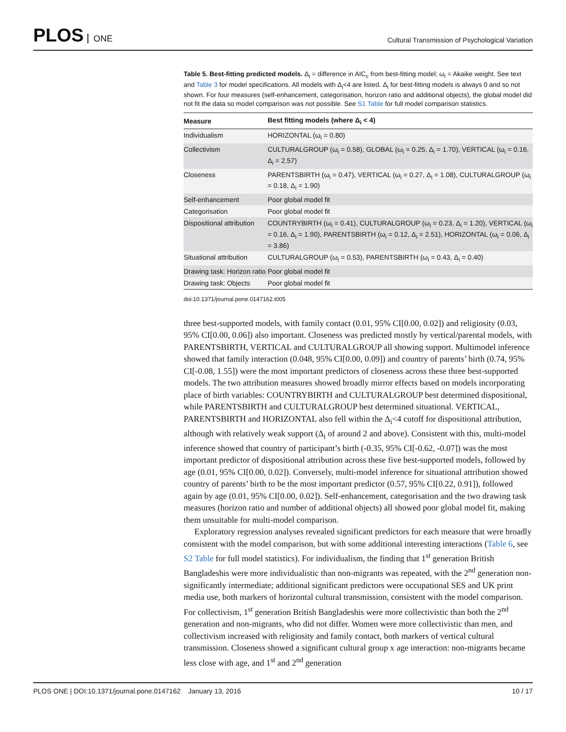PLOS ONE
Cultural Transmission of Psychological Variation
Table 5. Best-fitting predicted models. Δ<sub>i</sub> = difference in AIC<sub>c</sub> from best-fitting model; ω<sub>i</sub> = Akaike weight. See text and Table 3 for model specifications. All models with Δ<sub>i</sub><4 are listed. Δ<sub>i</sub> for best-fitting models is always 0 and so not shown. For four measures (self-enhancement, categorisation, horizon ratio and additional objects), the global model did not fit the data so model comparison was not possible. See S1 Table for full model comparison statistics.
| Measure | Best fitting models (where Δ<sub>i</sub> < 4) |
| --- | --- |
| Individualism | HORIZONTAL (ω<sub>i</sub> = 0.80) |
| Collectivism | CULTURALGROUP (ω<sub>i</sub> = 0.58), GLOBAL (ω<sub>i</sub> = 0.25, Δ<sub>i</sub> = 1.70), VERTICAL (ω<sub>i</sub> = 0.16, Δ<sub>i</sub> = 2.57) |
| Closeness | PARENTSBIRTH (ω<sub>i</sub> = 0.47), VERTICAL (ω<sub>i</sub> = 0.27, Δ<sub>i</sub> = 1.08), CULTURALGROUP (ω<sub>i</sub> = 0.18, Δ<sub>i</sub> = 1.90) |
| Self-enhancement | Poor global model fit |
| Categorisation | Poor global model fit |
| Dispositional attribution | COUNTRYBIRTH (ω<sub>i</sub> = 0.41), CULTURALGROUP (ω<sub>i</sub> = 0.23, Δ<sub>i</sub> = 1.20), VERTICAL (ω<sub>i</sub> = 0.16, Δ<sub>i</sub> = 1.90), PARENTSBIRTH (ω<sub>i</sub> = 0.12, Δ<sub>i</sub> = 2.51), HORIZONTAL (ω<sub>i</sub> = 0.06, Δ<sub>i</sub> = 3.86) |
| Situational attribution | CULTURALGROUP (ω<sub>i</sub> = 0.53), PARENTSBIRTH (ω<sub>i</sub> = 0.43, Δ<sub>i</sub> = 0.40) |
| Drawing task: Horizon ratio | Poor global model fit |
| Drawing task: Objects | Poor global model fit |
doi:10.1371/journal.pone.0147162.t005
three best-supported models, with family contact (0.01, 95% CI[0.00, 0.02]) and religiosity (0.03, 95% CI[0.00, 0.06]) also important. Closeness was predicted mostly by vertical/parental models, with PARENTSBIRTH, VERTICAL and CULTURALGROUP all showing support. Multimodel inference showed that family interaction (0.048, 95% CI[0.00, 0.09]) and country of parents’ birth (0.74, 95% CI[-0.08, 1.55]) were the most important predictors of closeness across these three best-supported models. The two attribution measures showed broadly mirror effects based on models incorporating place of birth variables: COUNTRYBIRTH and CULTURALGROUP best determined dispositional, while PARENTSBIRTH and CULTURALGROUP best determined situational. VERTICAL, PARENTSBIRTH and HORIZONTAL also fell within the Δ<sub>i</sub><4 cutoff for dispositional attribution, although with relatively weak support (Δ<sub>i</sub> of around 2 and above). Consistent with this, multi-model inference showed that country of participant’s birth (-0.35, 95% CI[-0.62, -0.07]) was the most important predictor of dispositional attribution across these five best-supported models, followed by age (0.01, 95% CI[0.00, 0.02]). Conversely, multi-model inference for situational attribution showed country of parents’ birth to be the most important predictor (0.57, 95% CI[0.22, 0.91]), followed again by age (0.01, 95% CI[0.00, 0.02]). Self-enhancement, categorisation and the two drawing task measures (horizon ratio and number of additional objects) all showed poor global model fit, making them unsuitable for multi-model comparison.
Exploratory regression analyses revealed significant predictors for each measure that were broadly consistent with the model comparison, but with some additional interesting interactions (Table 6, see S2 Table for full model statistics). For individualism, the finding that 1<sup>st</sup> generation British Bangladeshis were more individualistic than non-migrants was repeated, with the 2<sup>nd</sup> generation non-significantly intermediate; additional significant predictors were occupational SES and UK print media use, both markers of horizontal cultural transmission, consistent with the model comparison. For collectivism, 1<sup>st</sup> generation British Bangladeshis were more collectivistic than both the 2<sup>nd</sup> generation and non-migrants, who did not differ. Women were more collectivistic than men, and collectivism increased with religiosity and family contact, both markers of vertical cultural transmission. Closeness showed a significant cultural group x age interaction: non-migrants became less close with age, and 1<sup>st</sup> and 2<sup>nd</sup> generation
PLOS ONE | DOI:10.1371/journal.pone.0147162 January 13, 2016
10 / 17